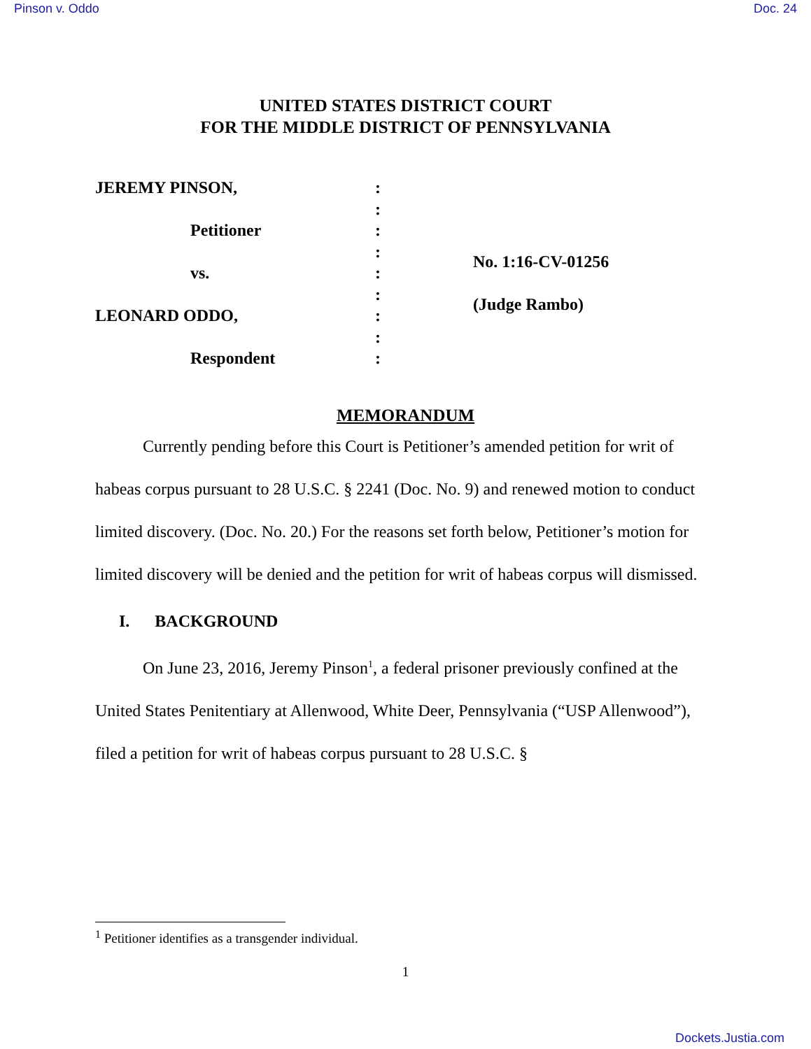Pinson v. Oddo Doc. 24
UNITED STATES DISTRICT COURT
FOR THE MIDDLE DISTRICT OF PENNSYLVANIA
JEREMY PINSON,
Petitioner
vs.
LEONARD ODDO,
Respondent
:
:
:
:
:
:
:
:
:
No. 1:16-CV-01256
(Judge Rambo)
MEMORANDUM
Currently pending before this Court is Petitioner’s amended petition for writ of habeas corpus pursuant to 28 U.S.C. § 2241 (Doc. No. 9) and renewed motion to conduct limited discovery. (Doc. No. 20.) For the reasons set forth below, Petitioner’s motion for limited discovery will be denied and the petition for writ of habeas corpus will dismissed.
I. BACKGROUND
On June 23, 2016, Jeremy Pinson<sup>1</sup>, a federal prisoner previously confined at the United States Penitentiary at Allenwood, White Deer, Pennsylvania (“USP Allenwood”), filed a petition for writ of habeas corpus pursuant to 28 U.S.C. §
<sup>1</sup> Petitioner identifies as a transgender individual.
1
Dockets.Justia.com